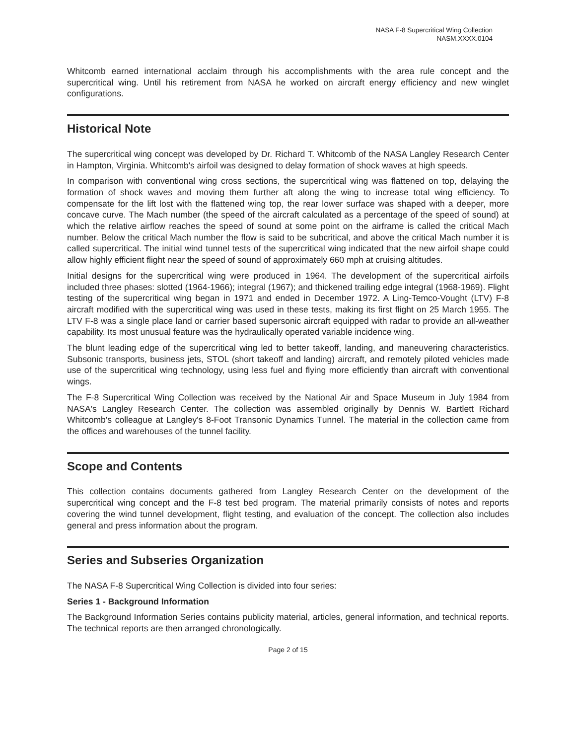NASA F-8 Supercritical Wing Collection
NASM.XXXX.0104
Whitcomb earned international acclaim through his accomplishments with the area rule concept and the supercritical wing. Until his retirement from NASA he worked on aircraft energy efficiency and new winglet configurations.
Historical Note
The supercritical wing concept was developed by Dr. Richard T. Whitcomb of the NASA Langley Research Center in Hampton, Virginia. Whitcomb's airfoil was designed to delay formation of shock waves at high speeds.
In comparison with conventional wing cross sections, the supercritical wing was flattened on top, delaying the formation of shock waves and moving them further aft along the wing to increase total wing efficiency. To compensate for the lift lost with the flattened wing top, the rear lower surface was shaped with a deeper, more concave curve. The Mach number (the speed of the aircraft calculated as a percentage of the speed of sound) at which the relative airflow reaches the speed of sound at some point on the airframe is called the critical Mach number. Below the critical Mach number the flow is said to be subcritical, and above the critical Mach number it is called supercritical. The initial wind tunnel tests of the supercritical wing indicated that the new airfoil shape could allow highly efficient flight near the speed of sound of approximately 660 mph at cruising altitudes.
Initial designs for the supercritical wing were produced in 1964. The development of the supercritical airfoils included three phases: slotted (1964-1966); integral (1967); and thickened trailing edge integral (1968-1969). Flight testing of the supercritical wing began in 1971 and ended in December 1972. A Ling-Temco-Vought (LTV) F-8 aircraft modified with the supercritical wing was used in these tests, making its first flight on 25 March 1955. The LTV F-8 was a single place land or carrier based supersonic aircraft equipped with radar to provide an all-weather capability. Its most unusual feature was the hydraulically operated variable incidence wing.
The blunt leading edge of the supercritical wing led to better takeoff, landing, and maneuvering characteristics. Subsonic transports, business jets, STOL (short takeoff and landing) aircraft, and remotely piloted vehicles made use of the supercritical wing technology, using less fuel and flying more efficiently than aircraft with conventional wings.
The F-8 Supercritical Wing Collection was received by the National Air and Space Museum in July 1984 from NASA's Langley Research Center. The collection was assembled originally by Dennis W. Bartlett Richard Whitcomb's colleague at Langley's 8-Foot Transonic Dynamics Tunnel. The material in the collection came from the offices and warehouses of the tunnel facility.
Scope and Contents
This collection contains documents gathered from Langley Research Center on the development of the supercritical wing concept and the F-8 test bed program. The material primarily consists of notes and reports covering the wind tunnel development, flight testing, and evaluation of the concept. The collection also includes general and press information about the program.
Series and Subseries Organization
The NASA F-8 Supercritical Wing Collection is divided into four series:
Series 1 - Background Information
The Background Information Series contains publicity material, articles, general information, and technical reports. The technical reports are then arranged chronologically.
Page 2 of 15